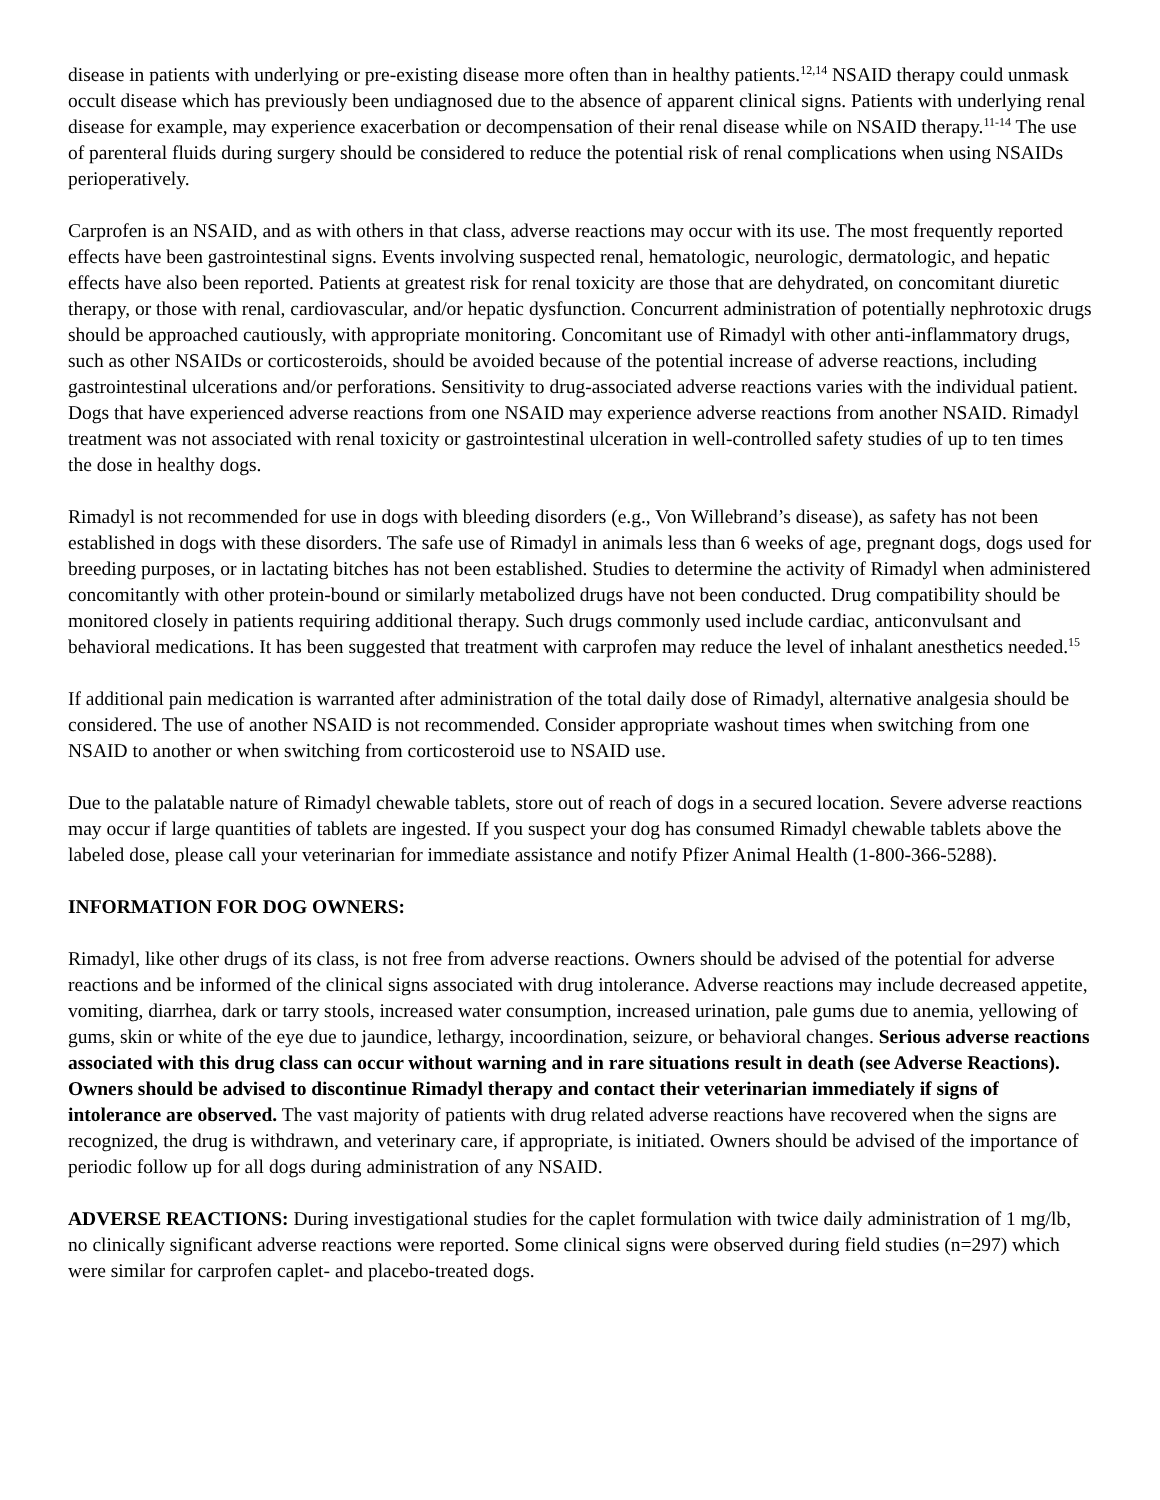disease in patients with underlying or pre-existing disease more often than in healthy patients.<sup>12,14</sup> NSAID therapy could unmask occult disease which has previously been undiagnosed due to the absence of apparent clinical signs. Patients with underlying renal disease for example, may experience exacerbation or decompensation of their renal disease while on NSAID therapy.<sup>11-14</sup> The use of parenteral fluids during surgery should be considered to reduce the potential risk of renal complications when using NSAIDs perioperatively.
Carprofen is an NSAID, and as with others in that class, adverse reactions may occur with its use. The most frequently reported effects have been gastrointestinal signs. Events involving suspected renal, hematologic, neurologic, dermatologic, and hepatic effects have also been reported. Patients at greatest risk for renal toxicity are those that are dehydrated, on concomitant diuretic therapy, or those with renal, cardiovascular, and/or hepatic dysfunction. Concurrent administration of potentially nephrotoxic drugs should be approached cautiously, with appropriate monitoring. Concomitant use of Rimadyl with other anti-inflammatory drugs, such as other NSAIDs or corticosteroids, should be avoided because of the potential increase of adverse reactions, including gastrointestinal ulcerations and/or perforations. Sensitivity to drug-associated adverse reactions varies with the individual patient. Dogs that have experienced adverse reactions from one NSAID may experience adverse reactions from another NSAID. Rimadyl treatment was not associated with renal toxicity or gastrointestinal ulceration in well-controlled safety studies of up to ten times the dose in healthy dogs.
Rimadyl is not recommended for use in dogs with bleeding disorders (e.g., Von Willebrand’s disease), as safety has not been established in dogs with these disorders. The safe use of Rimadyl in animals less than 6 weeks of age, pregnant dogs, dogs used for breeding purposes, or in lactating bitches has not been established. Studies to determine the activity of Rimadyl when administered concomitantly with other protein-bound or similarly metabolized drugs have not been conducted. Drug compatibility should be monitored closely in patients requiring additional therapy. Such drugs commonly used include cardiac, anticonvulsant and behavioral medications. It has been suggested that treatment with carprofen may reduce the level of inhalant anesthetics needed.<sup>15</sup>
If additional pain medication is warranted after administration of the total daily dose of Rimadyl, alternative analgesia should be considered. The use of another NSAID is not recommended. Consider appropriate washout times when switching from one NSAID to another or when switching from corticosteroid use to NSAID use.
Due to the palatable nature of Rimadyl chewable tablets, store out of reach of dogs in a secured location. Severe adverse reactions may occur if large quantities of tablets are ingested. If you suspect your dog has consumed Rimadyl chewable tablets above the labeled dose, please call your veterinarian for immediate assistance and notify Pfizer Animal Health (1-800-366-5288).
INFORMATION FOR DOG OWNERS:
Rimadyl, like other drugs of its class, is not free from adverse reactions. Owners should be advised of the potential for adverse reactions and be informed of the clinical signs associated with drug intolerance. Adverse reactions may include decreased appetite, vomiting, diarrhea, dark or tarry stools, increased water consumption, increased urination, pale gums due to anemia, yellowing of gums, skin or white of the eye due to jaundice, lethargy, incoordination, seizure, or behavioral changes. Serious adverse reactions associated with this drug class can occur without warning and in rare situations result in death (see Adverse Reactions). Owners should be advised to discontinue Rimadyl therapy and contact their veterinarian immediately if signs of intolerance are observed. The vast majority of patients with drug related adverse reactions have recovered when the signs are recognized, the drug is withdrawn, and veterinary care, if appropriate, is initiated. Owners should be advised of the importance of periodic follow up for all dogs during administration of any NSAID.
ADVERSE REACTIONS: During investigational studies for the caplet formulation with twice daily administration of 1 mg/lb, no clinically significant adverse reactions were reported. Some clinical signs were observed during field studies (n=297) which were similar for carprofen caplet- and placebo-treated dogs.